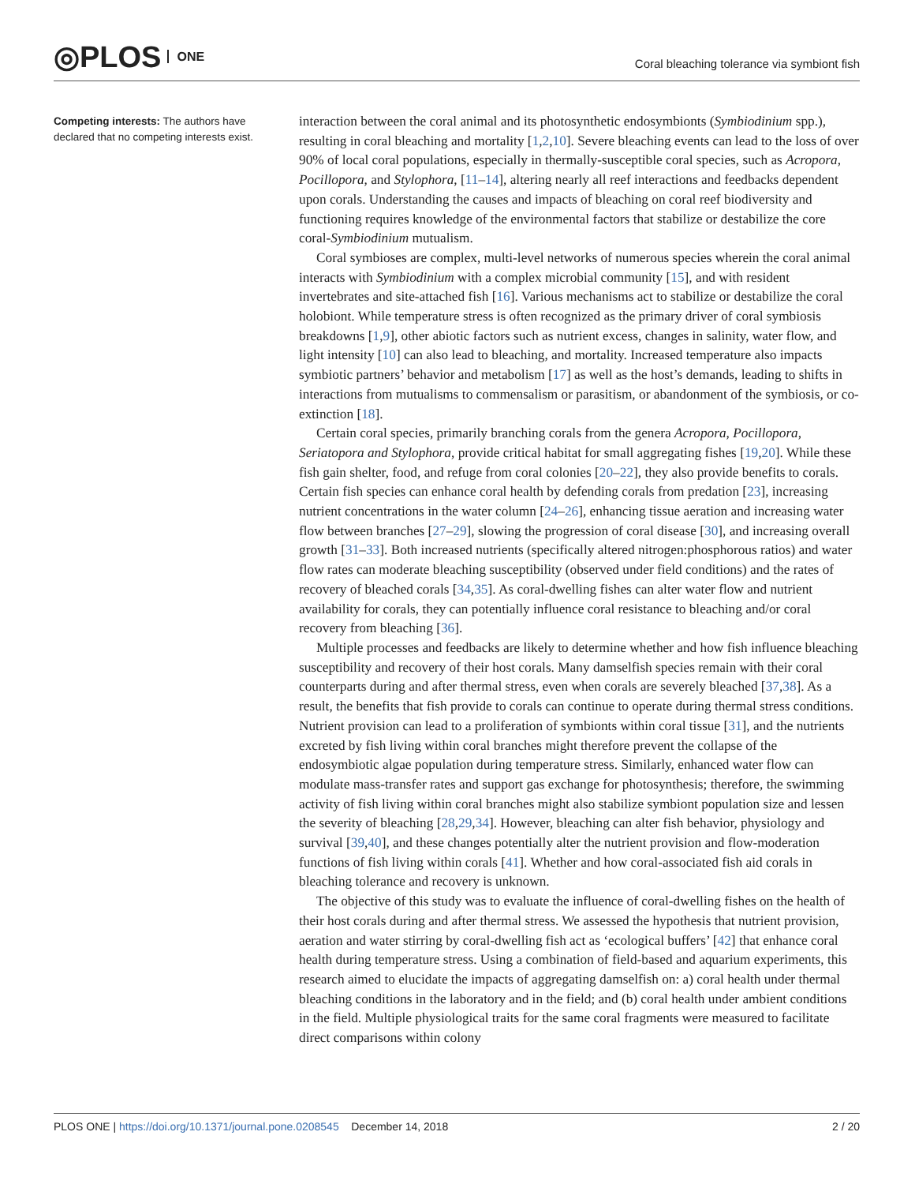◎PLOS ONE
Coral bleaching tolerance via symbiont fish
Competing interests: The authors have declared that no competing interests exist.
interaction between the coral animal and its photosynthetic endosymbionts (Symbiodinium spp.), resulting in coral bleaching and mortality [1,2,10]. Severe bleaching events can lead to the loss of over 90% of local coral populations, especially in thermally-susceptible coral species, such as Acropora, Pocillopora, and Stylophora, [11–14], altering nearly all reef interactions and feedbacks dependent upon corals. Understanding the causes and impacts of bleaching on coral reef biodiversity and functioning requires knowledge of the environmental factors that stabilize or destabilize the core coral-Symbiodinium mutualism.
Coral symbioses are complex, multi-level networks of numerous species wherein the coral animal interacts with Symbiodinium with a complex microbial community [15], and with resident invertebrates and site-attached fish [16]. Various mechanisms act to stabilize or destabilize the coral holobiont. While temperature stress is often recognized as the primary driver of coral symbiosis breakdowns [1,9], other abiotic factors such as nutrient excess, changes in salinity, water flow, and light intensity [10] can also lead to bleaching, and mortality. Increased temperature also impacts symbiotic partners’ behavior and metabolism [17] as well as the host’s demands, leading to shifts in interactions from mutualisms to commensalism or parasitism, or abandonment of the symbiosis, or co-extinction [18].
Certain coral species, primarily branching corals from the genera Acropora, Pocillopora, Seriatopora and Stylophora, provide critical habitat for small aggregating fishes [19,20]. While these fish gain shelter, food, and refuge from coral colonies [20–22], they also provide benefits to corals. Certain fish species can enhance coral health by defending corals from predation [23], increasing nutrient concentrations in the water column [24–26], enhancing tissue aeration and increasing water flow between branches [27–29], slowing the progression of coral disease [30], and increasing overall growth [31–33]. Both increased nutrients (specifically altered nitrogen:phosphorous ratios) and water flow rates can moderate bleaching susceptibility (observed under field conditions) and the rates of recovery of bleached corals [34,35]. As coral-dwelling fishes can alter water flow and nutrient availability for corals, they can potentially influence coral resistance to bleaching and/or coral recovery from bleaching [36].
Multiple processes and feedbacks are likely to determine whether and how fish influence bleaching susceptibility and recovery of their host corals. Many damselfish species remain with their coral counterparts during and after thermal stress, even when corals are severely bleached [37,38]. As a result, the benefits that fish provide to corals can continue to operate during thermal stress conditions. Nutrient provision can lead to a proliferation of symbionts within coral tissue [31], and the nutrients excreted by fish living within coral branches might therefore prevent the collapse of the endosymbiotic algae population during temperature stress. Similarly, enhanced water flow can modulate mass-transfer rates and support gas exchange for photosynthesis; therefore, the swimming activity of fish living within coral branches might also stabilize symbiont population size and lessen the severity of bleaching [28,29,34]. However, bleaching can alter fish behavior, physiology and survival [39,40], and these changes potentially alter the nutrient provision and flow-moderation functions of fish living within corals [41]. Whether and how coral-associated fish aid corals in bleaching tolerance and recovery is unknown.
The objective of this study was to evaluate the influence of coral-dwelling fishes on the health of their host corals during and after thermal stress. We assessed the hypothesis that nutrient provision, aeration and water stirring by coral-dwelling fish act as ‘ecological buffers’ [42] that enhance coral health during temperature stress. Using a combination of field-based and aquarium experiments, this research aimed to elucidate the impacts of aggregating damselfish on: a) coral health under thermal bleaching conditions in the laboratory and in the field; and (b) coral health under ambient conditions in the field. Multiple physiological traits for the same coral fragments were measured to facilitate direct comparisons within colony
PLOS ONE | https://doi.org/10.1371/journal.pone.0208545 December 14, 2018 2 / 20